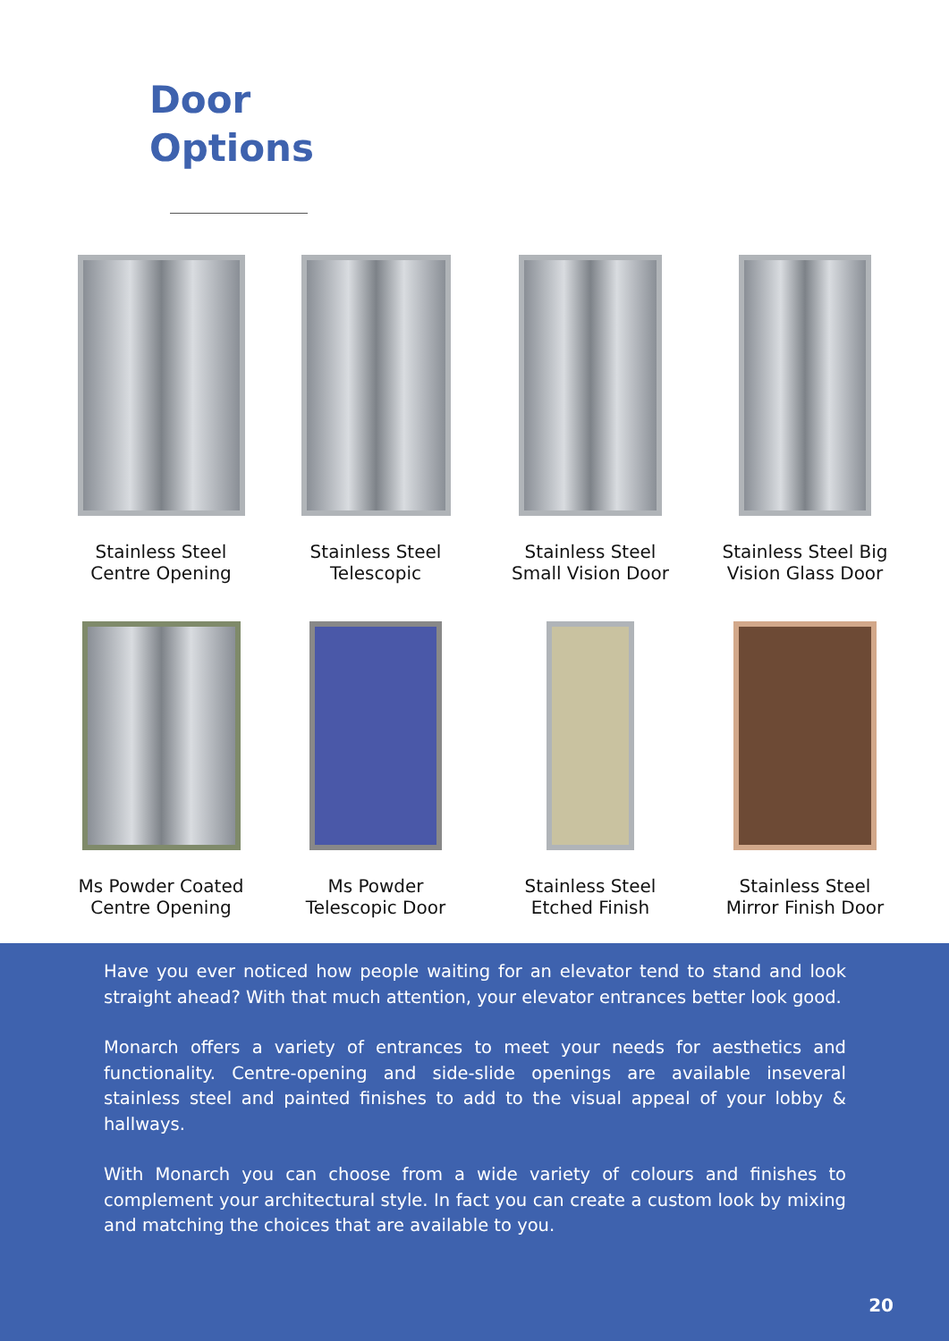Door
Options
Stainless Steel
Centre Opening
Stainless Steel
Telescopic
Stainless Steel
Small Vision Door
Stainless Steel Big
Vision Glass Door
Ms Powder Coated
Centre Opening
Ms Powder
Telescopic Door
Stainless Steel
Etched Finish
Stainless Steel
Mirror Finish Door
Have you ever noticed how people waiting for an elevator tend to stand and look straight ahead? With that much attention, your elevator entrances better look good.
Monarch offers a variety of entrances to meet your needs for aesthetics and functionality. Centre-opening and side-slide openings are available inseveral stainless steel and painted finishes to add to the visual appeal of your lobby & hallways.
With Monarch you can choose from a wide variety of colours and finishes to complement your architectural style. In fact you can create a custom look by mixing and matching the choices that are available to you.
20